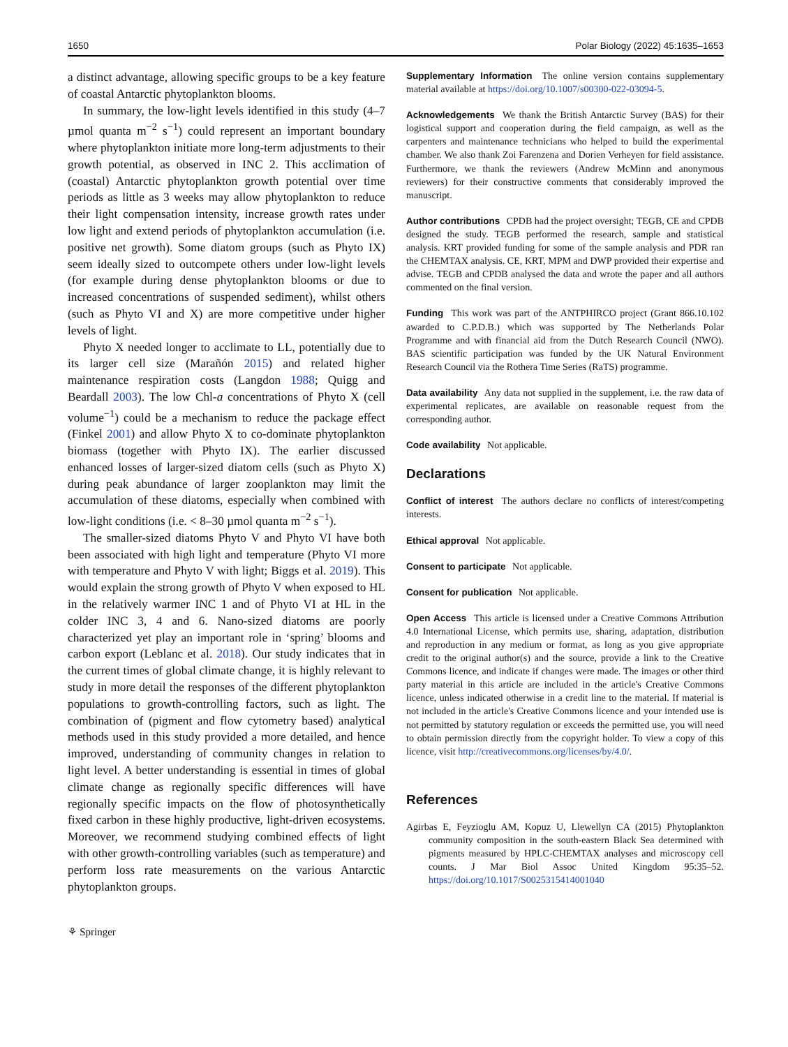1650 Polar Biology (2022) 45:1635–1653
a distinct advantage, allowing specific groups to be a key feature of coastal Antarctic phytoplankton blooms.
In summary, the low-light levels identified in this study (4–7 µmol quanta m<sup>−2</sup> s<sup>−1</sup>) could represent an important boundary where phytoplankton initiate more long-term adjustments to their growth potential, as observed in INC 2. This acclimation of (coastal) Antarctic phytoplankton growth potential over time periods as little as 3 weeks may allow phytoplankton to reduce their light compensation intensity, increase growth rates under low light and extend periods of phytoplankton accumulation (i.e. positive net growth). Some diatom groups (such as Phyto IX) seem ideally sized to outcompete others under low-light levels (for example during dense phytoplankton blooms or due to increased concentrations of suspended sediment), whilst others (such as Phyto VI and X) are more competitive under higher levels of light.
Phyto X needed longer to acclimate to LL, potentially due to its larger cell size (Marañón 2015) and related higher maintenance respiration costs (Langdon 1988; Quigg and Beardall 2003). The low Chl-a concentrations of Phyto X (cell volume<sup>−1</sup>) could be a mechanism to reduce the package effect (Finkel 2001) and allow Phyto X to co-dominate phytoplankton biomass (together with Phyto IX). The earlier discussed enhanced losses of larger-sized diatom cells (such as Phyto X) during peak abundance of larger zooplankton may limit the accumulation of these diatoms, especially when combined with low-light conditions (i.e. < 8–30 µmol quanta m<sup>−2</sup> s<sup>−1</sup>).
The smaller-sized diatoms Phyto V and Phyto VI have both been associated with high light and temperature (Phyto VI more with temperature and Phyto V with light; Biggs et al. 2019). This would explain the strong growth of Phyto V when exposed to HL in the relatively warmer INC 1 and of Phyto VI at HL in the colder INC 3, 4 and 6. Nano-sized diatoms are poorly characterized yet play an important role in ‘spring’ blooms and carbon export (Leblanc et al. 2018). Our study indicates that in the current times of global climate change, it is highly relevant to study in more detail the responses of the different phytoplankton populations to growth-controlling factors, such as light. The combination of (pigment and flow cytometry based) analytical methods used in this study provided a more detailed, and hence improved, understanding of community changes in relation to light level. A better understanding is essential in times of global climate change as regionally specific differences will have regionally specific impacts on the flow of photosynthetically fixed carbon in these highly productive, light-driven ecosystems. Moreover, we recommend studying combined effects of light with other growth-controlling variables (such as temperature) and perform loss rate measurements on the various Antarctic phytoplankton groups.
⚘ Springer
Supplementary Information The online version contains supplementary material available at https://doi.org/10.1007/s00300-022-03094-5.
Acknowledgements We thank the British Antarctic Survey (BAS) for their logistical support and cooperation during the field campaign, as well as the carpenters and maintenance technicians who helped to build the experimental chamber. We also thank Zoi Farenzena and Dorien Verheyen for field assistance. Furthermore, we thank the reviewers (Andrew McMinn and anonymous reviewers) for their constructive comments that considerably improved the manuscript.
Author contributions CPDB had the project oversight; TEGB, CE and CPDB designed the study. TEGB performed the research, sample and statistical analysis. KRT provided funding for some of the sample analysis and PDR ran the CHEMTAX analysis. CE, KRT, MPM and DWP provided their expertise and advise. TEGB and CPDB analysed the data and wrote the paper and all authors commented on the final version.
Funding This work was part of the ANTPHIRCO project (Grant 866.10.102 awarded to C.P.D.B.) which was supported by The Netherlands Polar Programme and with financial aid from the Dutch Research Council (NWO). BAS scientific participation was funded by the UK Natural Environment Research Council via the Rothera Time Series (RaTS) programme.
Data availability Any data not supplied in the supplement, i.e. the raw data of experimental replicates, are available on reasonable request from the corresponding author.
Code availability Not applicable.
Declarations
Conflict of interest The authors declare no conflicts of interest/competing interests.
Ethical approval Not applicable.
Consent to participate Not applicable.
Consent for publication Not applicable.
Open Access This article is licensed under a Creative Commons Attribution 4.0 International License, which permits use, sharing, adaptation, distribution and reproduction in any medium or format, as long as you give appropriate credit to the original author(s) and the source, provide a link to the Creative Commons licence, and indicate if changes were made. The images or other third party material in this article are included in the article's Creative Commons licence, unless indicated otherwise in a credit line to the material. If material is not included in the article's Creative Commons licence and your intended use is not permitted by statutory regulation or exceeds the permitted use, you will need to obtain permission directly from the copyright holder. To view a copy of this licence, visit http://creativecommons.org/licenses/by/4.0/.
References
Agirbas E, Feyzioglu AM, Kopuz U, Llewellyn CA (2015) Phytoplankton community composition in the south-eastern Black Sea determined with pigments measured by HPLC-CHEMTAX analyses and microscopy cell counts. J Mar Biol Assoc United Kingdom 95:35–52. https://doi.org/10.1017/S0025315414001040